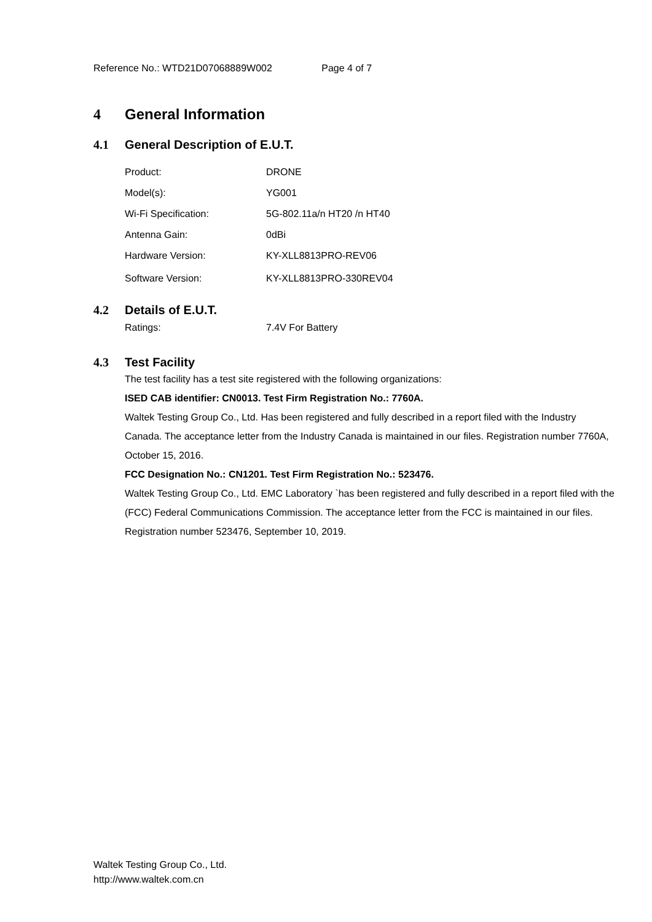Reference No.: WTD21D07068889W002 Page 4 of 7
4 General Information
4.1 General Description of E.U.T.
| Product: | DRONE |
| Model(s): | YG001 |
| Wi-Fi Specification: | 5G-802.11a/n HT20 /n HT40 |
| Antenna Gain: | 0dBi |
| Hardware Version: | KY-XLL8813PRO-REV06 |
| Software Version: | KY-XLL8813PRO-330REV04 |
4.2 Details of E.U.T.
| Ratings: | 7.4V For Battery |
4.3 Test Facility
The test facility has a test site registered with the following organizations:
ISED CAB identifier: CN0013. Test Firm Registration No.: 7760A.
Waltek Testing Group Co., Ltd. Has been registered and fully described in a report filed with the Industry Canada. The acceptance letter from the Industry Canada is maintained in our files. Registration number 7760A, October 15, 2016.
FCC Designation No.: CN1201. Test Firm Registration No.: 523476.
Waltek Testing Group Co., Ltd. EMC Laboratory `has been registered and fully described in a report filed with the (FCC) Federal Communications Commission. The acceptance letter from the FCC is maintained in our files. Registration number 523476, September 10, 2019.
Waltek Testing Group Co., Ltd.
http://www.waltek.com.cn